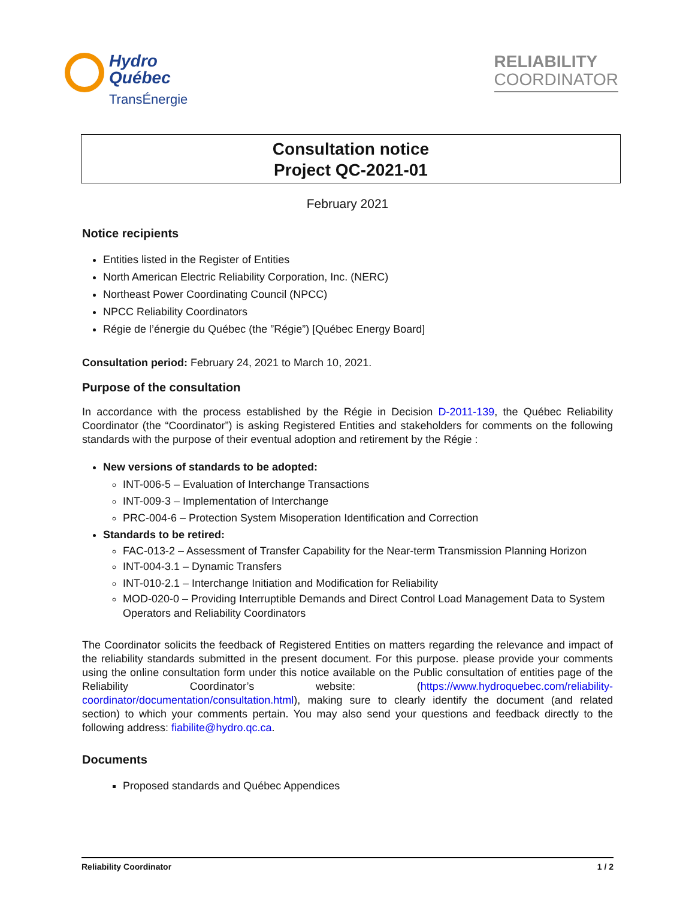Hydro
Québec
TransÉnergie
RELIABILITY
COORDINATOR
Consultation notice
Project QC-2021-01
February 2021
Notice recipients
Entities listed in the Register of Entities
North American Electric Reliability Corporation, Inc. (NERC)
Northeast Power Coordinating Council (NPCC)
NPCC Reliability Coordinators
Régie de l’énergie du Québec (the ”Régie”) [Québec Energy Board]
Consultation period: February 24, 2021 to March 10, 2021.
Purpose of the consultation
In accordance with the process established by the Régie in Decision D-2011-139, the Québec Reliability Coordinator (the “Coordinator”) is asking Registered Entities and stakeholders for comments on the following standards with the purpose of their eventual adoption and retirement by the Régie :
New versions of standards to be adopted:
INT-006-5 – Evaluation of Interchange Transactions
INT-009-3 – Implementation of Interchange
PRC-004-6 – Protection System Misoperation Identification and Correction
Standards to be retired:
FAC-013-2 – Assessment of Transfer Capability for the Near-term Transmission Planning Horizon
INT-004-3.1 – Dynamic Transfers
INT-010-2.1 – Interchange Initiation and Modification for Reliability
MOD-020-0 – Providing Interruptible Demands and Direct Control Load Management Data to System Operators and Reliability Coordinators
The Coordinator solicits the feedback of Registered Entities on matters regarding the relevance and impact of the reliability standards submitted in the present document. For this purpose. please provide your comments using the online consultation form under this notice available on the Public consultation of entities page of the Reliability Coordinator’s website: (https://www.hydroquebec.com/reliability-coordinator/documentation/consultation.html), making sure to clearly identify the document (and related section) to which your comments pertain. You may also send your questions and feedback directly to the following address: fiabilite@hydro.qc.ca.
Documents
Proposed standards and Québec Appendices
Reliability Coordinator 1 / 2